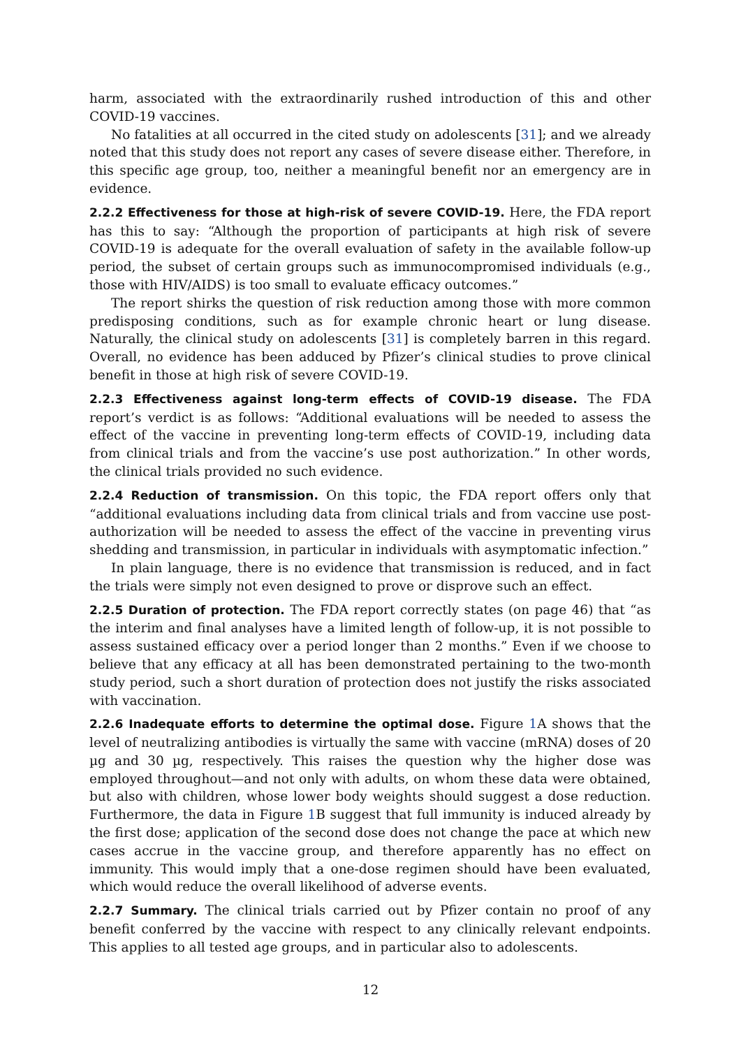harm, associated with the extraordinarily rushed introduction of this and other COVID-19 vaccines.
No fatalities at all occurred in the cited study on adolescents [31]; and we already noted that this study does not report any cases of severe disease either. Therefore, in this specific age group, too, neither a meaningful benefit nor an emergency are in evidence.
2.2.2 Effectiveness for those at high-risk of severe COVID-19. Here, the FDA report has this to say: “Although the proportion of participants at high risk of severe COVID-19 is adequate for the overall evaluation of safety in the available follow-up period, the subset of certain groups such as immunocompromised individuals (e.g., those with HIV/AIDS) is too small to evaluate efficacy outcomes.”
The report shirks the question of risk reduction among those with more common predisposing conditions, such as for example chronic heart or lung disease. Naturally, the clinical study on adolescents [31] is completely barren in this regard. Overall, no evidence has been adduced by Pfizer’s clinical studies to prove clinical benefit in those at high risk of severe COVID-19.
2.2.3 Effectiveness against long-term effects of COVID-19 disease. The FDA report’s verdict is as follows: “Additional evaluations will be needed to assess the effect of the vaccine in preventing long-term effects of COVID-19, including data from clinical trials and from the vaccine’s use post authorization.” In other words, the clinical trials provided no such evidence.
2.2.4 Reduction of transmission. On this topic, the FDA report offers only that “additional evaluations including data from clinical trials and from vaccine use post-authorization will be needed to assess the effect of the vaccine in preventing virus shedding and transmission, in particular in individuals with asymptomatic infection.”
In plain language, there is no evidence that transmission is reduced, and in fact the trials were simply not even designed to prove or disprove such an effect.
2.2.5 Duration of protection. The FDA report correctly states (on page 46) that “as the interim and final analyses have a limited length of follow-up, it is not possible to assess sustained efficacy over a period longer than 2 months.” Even if we choose to believe that any efficacy at all has been demonstrated pertaining to the two-month study period, such a short duration of protection does not justify the risks associated with vaccination.
2.2.6 Inadequate efforts to determine the optimal dose. Figure 1 A shows that the level of neutralizing antibodies is virtually the same with vaccine (mRNA) doses of 20 µg and 30 µg, respectively. This raises the question why the higher dose was employed throughout—and not only with adults, on whom these data were obtained, but also with children, whose lower body weights should suggest a dose reduction. Furthermore, the data in Figure 1 B suggest that full immunity is induced already by the first dose; application of the second dose does not change the pace at which new cases accrue in the vaccine group, and therefore apparently has no effect on immunity. This would imply that a one-dose regimen should have been evaluated, which would reduce the overall likelihood of adverse events.
2.2.7 Summary. The clinical trials carried out by Pfizer contain no proof of any benefit conferred by the vaccine with respect to any clinically relevant endpoints. This applies to all tested age groups, and in particular also to adolescents.
12